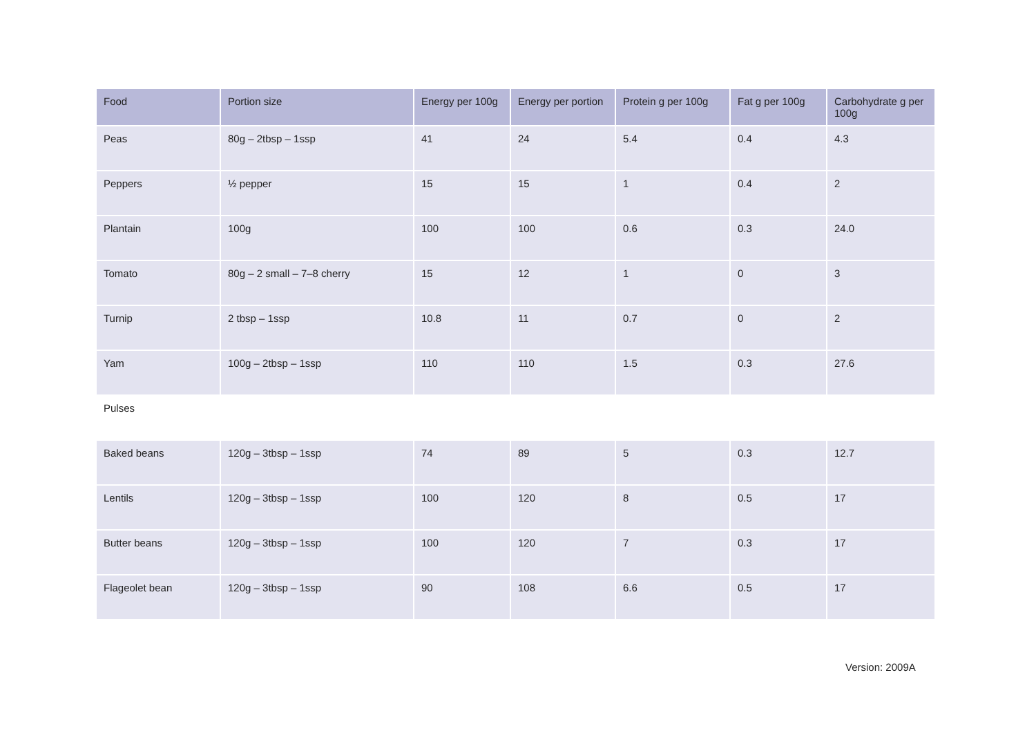| Food | Portion size | Energy per 100g | Energy per portion | Protein g per 100g | Fat g per 100g | Carbohydrate g per 100g |
| --- | --- | --- | --- | --- | --- | --- |
| Peas | 80g – 2tbsp – 1ssp | 41 | 24 | 5.4 | 0.4 | 4.3 |
| Peppers | ½ pepper | 15 | 15 | 1 | 0.4 | 2 |
| Plantain | 100g | 100 | 100 | 0.6 | 0.3 | 24.0 |
| Tomato | 80g – 2 small – 7–8 cherry | 15 | 12 | 1 | 0 | 3 |
| Turnip | 2 tbsp – 1ssp | 10.8 | 11 | 0.7 | 0 | 2 |
| Yam | 100g – 2tbsp – 1ssp | 110 | 110 | 1.5 | 0.3 | 27.6 |
| Pulses | | | | | | |
| Baked beans | 120g – 3tbsp – 1ssp | 74 | 89 | 5 | 0.3 | 12.7 |
| Lentils | 120g – 3tbsp – 1ssp | 100 | 120 | 8 | 0.5 | 17 |
| Butter beans | 120g – 3tbsp – 1ssp | 100 | 120 | 7 | 0.3 | 17 |
| Flageolet bean | 120g – 3tbsp – 1ssp | 90 | 108 | 6.6 | 0.5 | 17 |
Version: 2009A